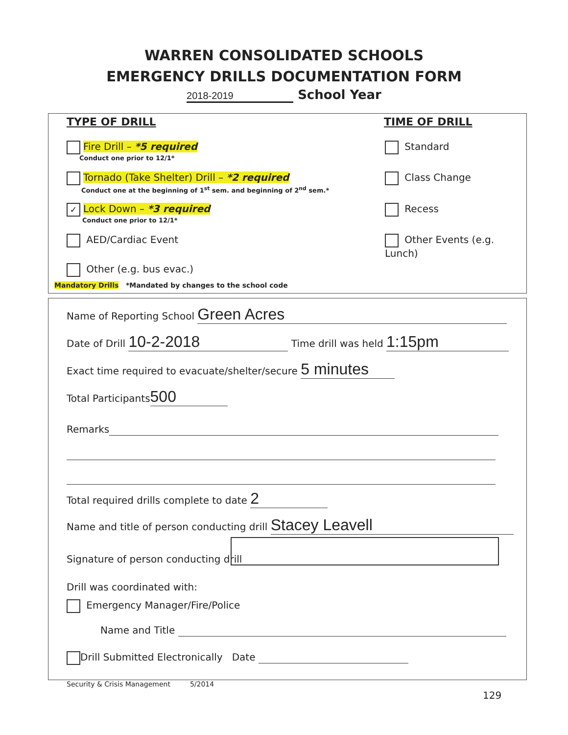WARREN CONSOLIDATED SCHOOLS
EMERGENCY DRILLS DOCUMENTATION FORM
2018-2019 School Year
TYPE OF DRILL TIME OF DRILL
Fire Drill – *5 required
Conduct one prior to 12/1*
Tornado (Take Shelter) Drill – *2 required
Conduct one at the beginning of 1<sup>st</sup> sem. and beginning of 2<sup>nd</sup> sem.*
✓ Lock Down – *3 required
Conduct one prior to 12/1*
AED/Cardiac Event
Other (e.g. bus evac.)
Mandatory Drills *Mandated by changes to the school code
Standard
Class Change
Recess
Other Events (e.g. Lunch)
Name of Reporting School Green Acres
Date of Drill 10-2-2018 Time drill was held 1:15pm
Exact time required to evacuate/shelter/secure 5 minutes
Total Participants 500
Remarks
Total required drills complete to date 2
Name and title of person conducting drill Stacey Leavell
Signature of person conducting drill
Drill was coordinated with:
Emergency Manager/Fire/Police
Name and Title
Drill Submitted Electronically Date
Security & Crisis Management 5/2014
129